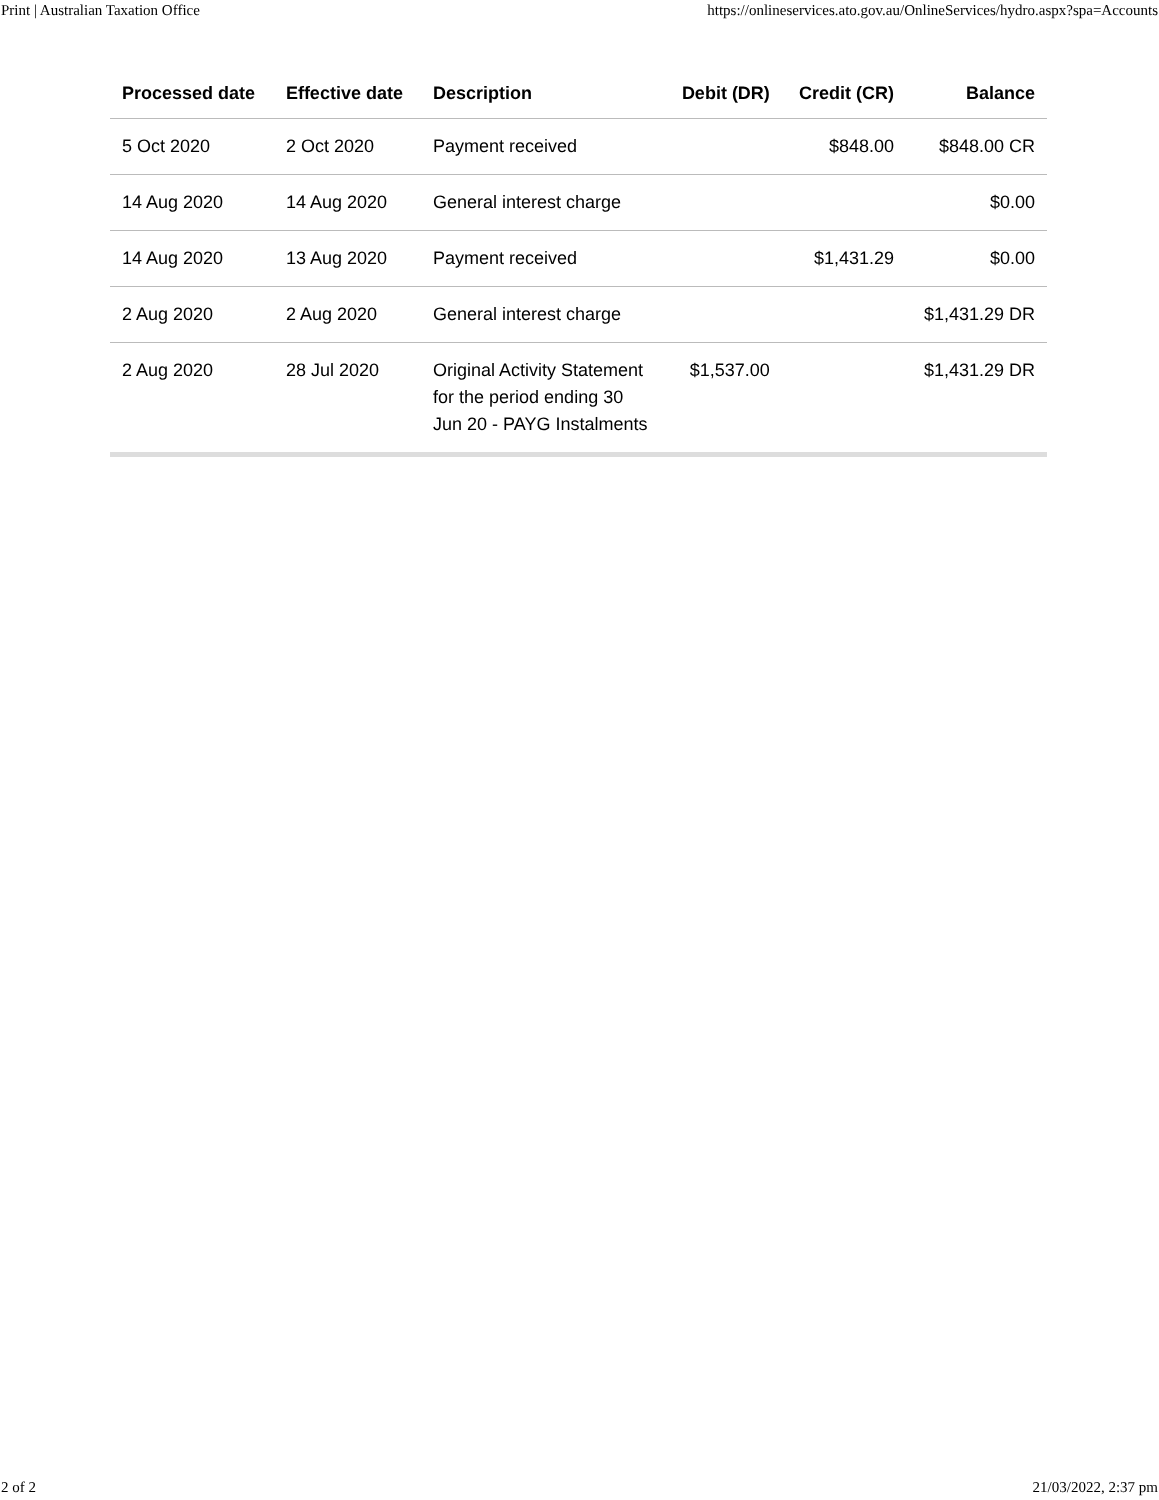Print | Australian Taxation Office https://onlineservices.ato.gov.au/OnlineServices/hydro.aspx?spa=Accounts
| Processed date | Effective date | Description | Debit (DR) | Credit (CR) | Balance |
| --- | --- | --- | --- | --- | --- |
| 5 Oct 2020 | 2 Oct 2020 | Payment received | | $848.00 | $848.00 CR |
| 14 Aug 2020 | 14 Aug 2020 | General interest charge | | | $0.00 |
| 14 Aug 2020 | 13 Aug 2020 | Payment received | | $1,431.29 | $0.00 |
| 2 Aug 2020 | 2 Aug 2020 | General interest charge | | | $1,431.29 DR |
| 2 Aug 2020 | 28 Jul 2020 | Original Activity Statement for the period ending 30 Jun 20 - PAYG Instalments | $1,537.00 | | $1,431.29 DR |
2 of 2 21/03/2022, 2:37 pm